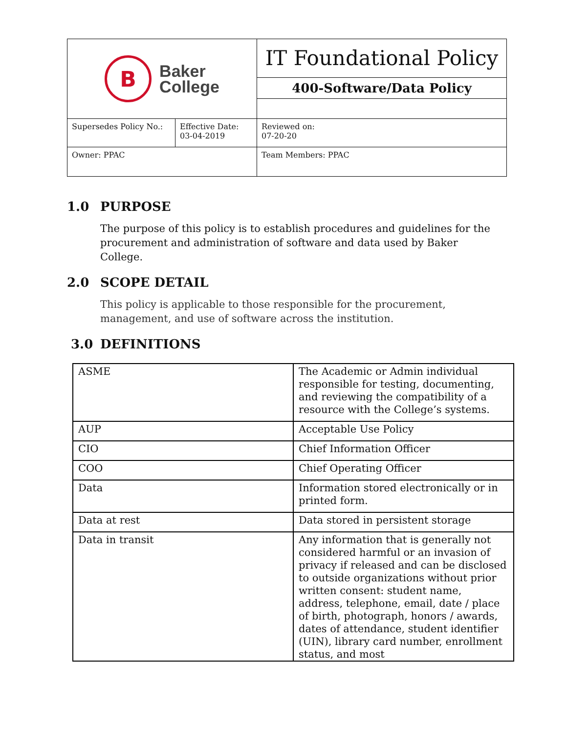| B Baker College | | IT Foundational Policy |
| | | 400-Software/Data Policy |
| Supersedes Policy No.: | Effective Date: 03-04-2019 | Reviewed on: 07-20-20 |
| Owner: PPAC | | Team Members: PPAC |
1.0 PURPOSE
The purpose of this policy is to establish procedures and guidelines for the procurement and administration of software and data used by Baker College.
2.0 SCOPE DETAIL
This policy is applicable to those responsible for the procurement, management, and use of software across the institution.
3.0 DEFINITIONS
| ASME | The Academic or Admin individual responsible for testing, documenting, and reviewing the compatibility of a resource with the College’s systems. |
| AUP | Acceptable Use Policy |
| CIO | Chief Information Officer |
| COO | Chief Operating Officer |
| Data | Information stored electronically or in printed form. |
| Data at rest | Data stored in persistent storage |
| Data in transit | Any information that is generally not considered harmful or an invasion of privacy if released and can be disclosed to outside organizations without prior written consent: student name, address, telephone, email, date / place of birth, photograph, honors / awards, dates of attendance, student identifier (UIN), library card number, enrollment status, and most |